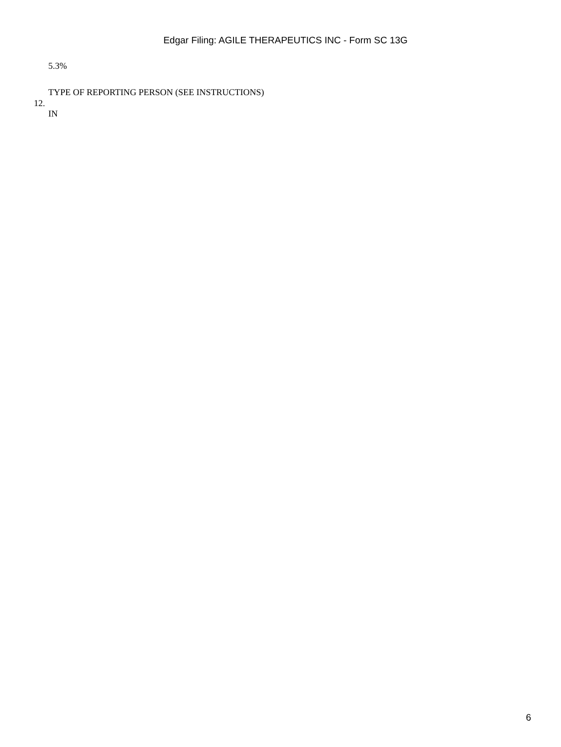Edgar Filing: AGILE THERAPEUTICS INC - Form SC 13G
5.3%
| 12. | TYPE OF REPORTING PERSON (SEE INSTRUCTIONS) |
| | IN |
6